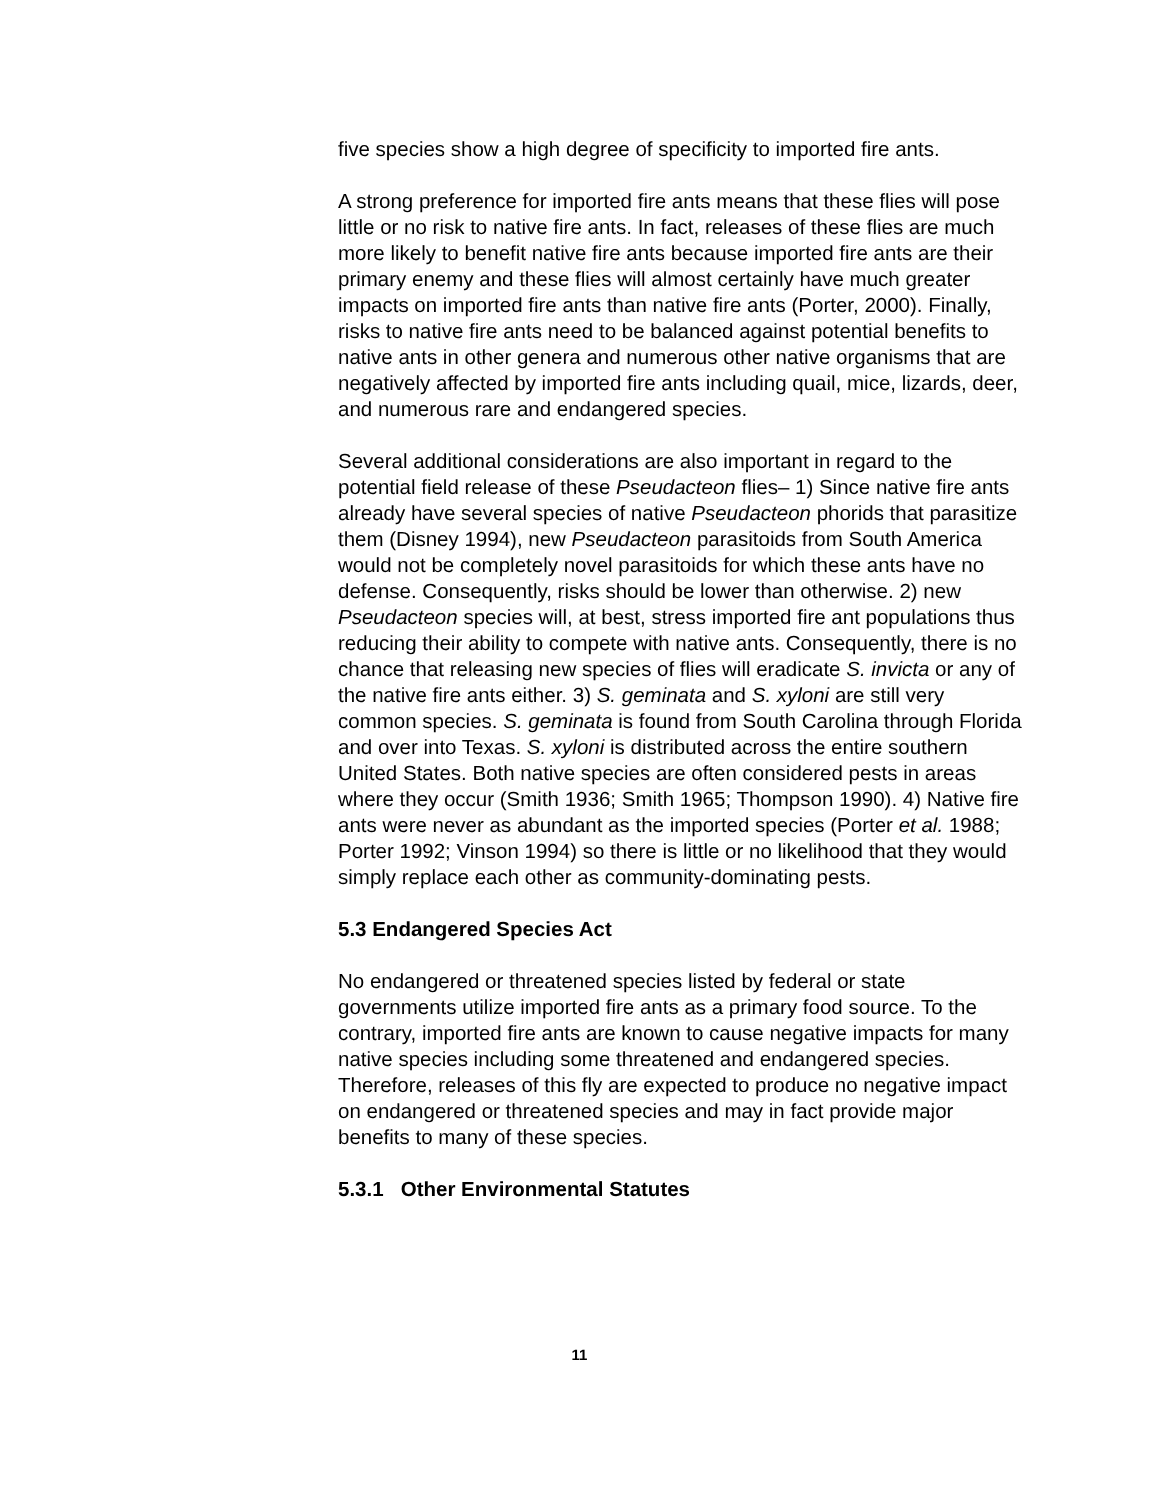five species show a high degree of specificity to imported fire ants.
A strong preference for imported fire ants means that these flies will pose little or no risk to native fire ants. In fact, releases of these flies are much more likely to benefit native fire ants because imported fire ants are their primary enemy and these flies will almost certainly have much greater impacts on imported fire ants than native fire ants (Porter, 2000). Finally, risks to native fire ants need to be balanced against potential benefits to native ants in other genera and numerous other native organisms that are negatively affected by imported fire ants including quail, mice, lizards, deer, and numerous rare and endangered species.
Several additional considerations are also important in regard to the potential field release of these Pseudacteon flies– 1) Since native fire ants already have several species of native Pseudacteon phorids that parasitize them (Disney 1994), new Pseudacteon parasitoids from South America would not be completely novel parasitoids for which these ants have no defense. Consequently, risks should be lower than otherwise. 2) new Pseudacteon species will, at best, stress imported fire ant populations thus reducing their ability to compete with native ants. Consequently, there is no chance that releasing new species of flies will eradicate S. invicta or any of the native fire ants either. 3) S. geminata and S. xyloni are still very common species. S. geminata is found from South Carolina through Florida and over into Texas. S. xyloni is distributed across the entire southern United States. Both native species are often considered pests in areas where they occur (Smith 1936; Smith 1965; Thompson 1990). 4) Native fire ants were never as abundant as the imported species (Porter et al. 1988; Porter 1992; Vinson 1994) so there is little or no likelihood that they would simply replace each other as community-dominating pests.
5.3 Endangered Species Act
No endangered or threatened species listed by federal or state governments utilize imported fire ants as a primary food source. To the contrary, imported fire ants are known to cause negative impacts for many native species including some threatened and endangered species. Therefore, releases of this fly are expected to produce no negative impact on endangered or threatened species and may in fact provide major benefits to many of these species.
5.3.1 Other Environmental Statutes
11